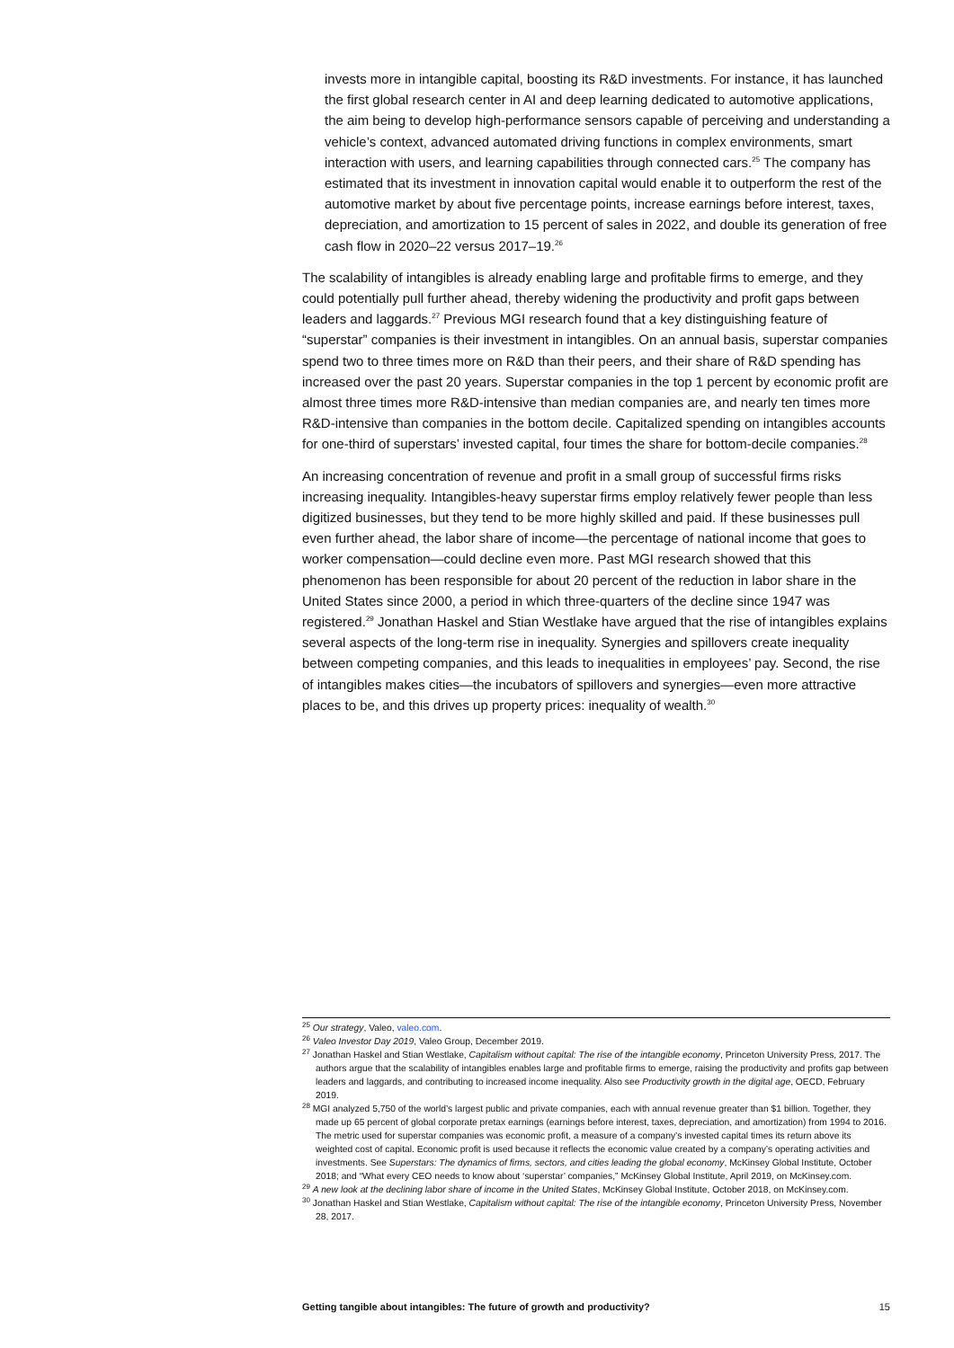invests more in intangible capital, boosting its R&D investments. For instance, it has launched the first global research center in AI and deep learning dedicated to automotive applications, the aim being to develop high-performance sensors capable of perceiving and understanding a vehicle’s context, advanced automated driving functions in complex environments, smart interaction with users, and learning capabilities through connected cars.<sup>25</sup> The company has estimated that its investment in innovation capital would enable it to outperform the rest of the automotive market by about five percentage points, increase earnings before interest, taxes, depreciation, and amortization to 15 percent of sales in 2022, and double its generation of free cash flow in 2020–22 versus 2017–19.<sup>26</sup>
The scalability of intangibles is already enabling large and profitable firms to emerge, and they could potentially pull further ahead, thereby widening the productivity and profit gaps between leaders and laggards.<sup>27</sup> Previous MGI research found that a key distinguishing feature of “superstar” companies is their investment in intangibles. On an annual basis, superstar companies spend two to three times more on R&D than their peers, and their share of R&D spending has increased over the past 20 years. Superstar companies in the top 1 percent by economic profit are almost three times more R&D-intensive than median companies are, and nearly ten times more R&D-intensive than companies in the bottom decile. Capitalized spending on intangibles accounts for one-third of superstars’ invested capital, four times the share for bottom-decile companies.<sup>28</sup>
An increasing concentration of revenue and profit in a small group of successful firms risks increasing inequality. Intangibles-heavy superstar firms employ relatively fewer people than less digitized businesses, but they tend to be more highly skilled and paid. If these businesses pull even further ahead, the labor share of income—the percentage of national income that goes to worker compensation—could decline even more. Past MGI research showed that this phenomenon has been responsible for about 20 percent of the reduction in labor share in the United States since 2000, a period in which three-quarters of the decline since 1947 was registered.<sup>29</sup> Jonathan Haskel and Stian Westlake have argued that the rise of intangibles explains several aspects of the long-term rise in inequality. Synergies and spillovers create inequality between competing companies, and this leads to inequalities in employees’ pay. Second, the rise of intangibles makes cities—the incubators of spillovers and synergies—even more attractive places to be, and this drives up property prices: inequality of wealth.<sup>30</sup>
<sup>25</sup> Our strategy, Valeo, valeo.com.
<sup>26</sup> Valeo Investor Day 2019, Valeo Group, December 2019.
<sup>27</sup> Jonathan Haskel and Stian Westlake, Capitalism without capital: The rise of the intangible economy, Princeton University Press, 2017. The authors argue that the scalability of intangibles enables large and profitable firms to emerge, raising the productivity and profits gap between leaders and laggards, and contributing to increased income inequality. Also see Productivity growth in the digital age, OECD, February 2019.
<sup>28</sup> MGI analyzed 5,750 of the world’s largest public and private companies, each with annual revenue greater than $1 billion. Together, they made up 65 percent of global corporate pretax earnings (earnings before interest, taxes, depreciation, and amortization) from 1994 to 2016. The metric used for superstar companies was economic profit, a measure of a company’s invested capital times its return above its weighted cost of capital. Economic profit is used because it reflects the economic value created by a company’s operating activities and investments. See Superstars: The dynamics of firms, sectors, and cities leading the global economy, McKinsey Global Institute, October 2018; and “What every CEO needs to know about ‘superstar’ companies,” McKinsey Global Institute, April 2019, on McKinsey.com.
<sup>29</sup> A new look at the declining labor share of income in the United States, McKinsey Global Institute, October 2018, on McKinsey.com.
<sup>30</sup> Jonathan Haskel and Stian Westlake, Capitalism without capital: The rise of the intangible economy, Princeton University Press, November 28, 2017.
Getting tangible about intangibles: The future of growth and productivity? 15